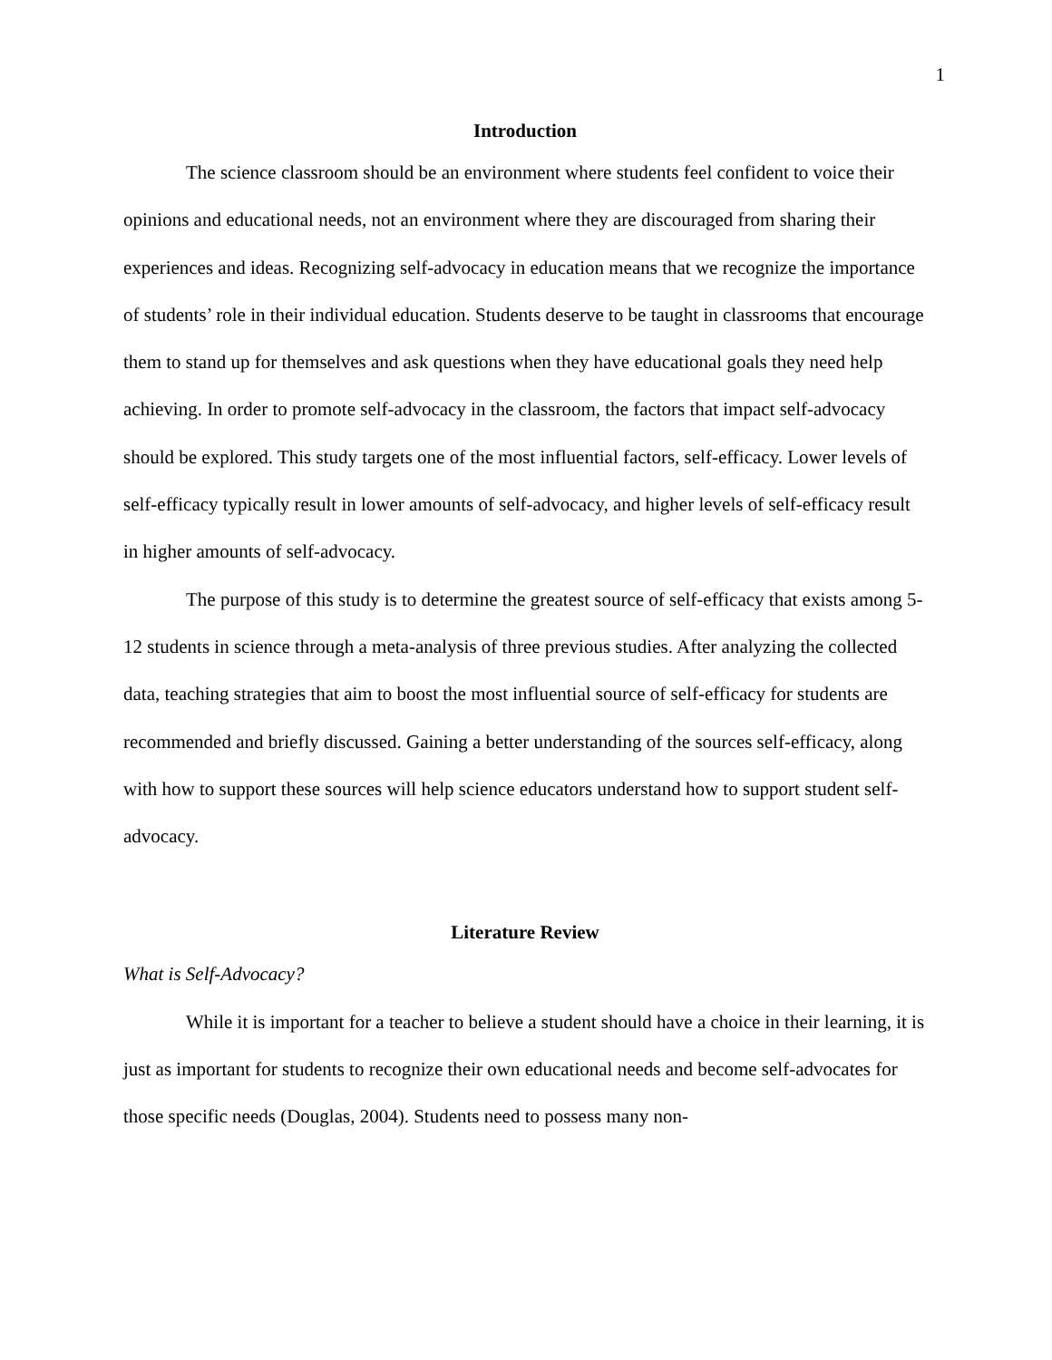1
Introduction
The science classroom should be an environment where students feel confident to voice their opinions and educational needs, not an environment where they are discouraged from sharing their experiences and ideas. Recognizing self-advocacy in education means that we recognize the importance of students’ role in their individual education. Students deserve to be taught in classrooms that encourage them to stand up for themselves and ask questions when they have educational goals they need help achieving. In order to promote self-advocacy in the classroom, the factors that impact self-advocacy should be explored. This study targets one of the most influential factors, self-efficacy. Lower levels of self-efficacy typically result in lower amounts of self-advocacy, and higher levels of self-efficacy result in higher amounts of self-advocacy.
The purpose of this study is to determine the greatest source of self-efficacy that exists among 5-12 students in science through a meta-analysis of three previous studies. After analyzing the collected data, teaching strategies that aim to boost the most influential source of self-efficacy for students are recommended and briefly discussed. Gaining a better understanding of the sources self-efficacy, along with how to support these sources will help science educators understand how to support student self-advocacy.
Literature Review
What is Self-Advocacy?
While it is important for a teacher to believe a student should have a choice in their learning, it is just as important for students to recognize their own educational needs and become self-advocates for those specific needs (Douglas, 2004). Students need to possess many non-